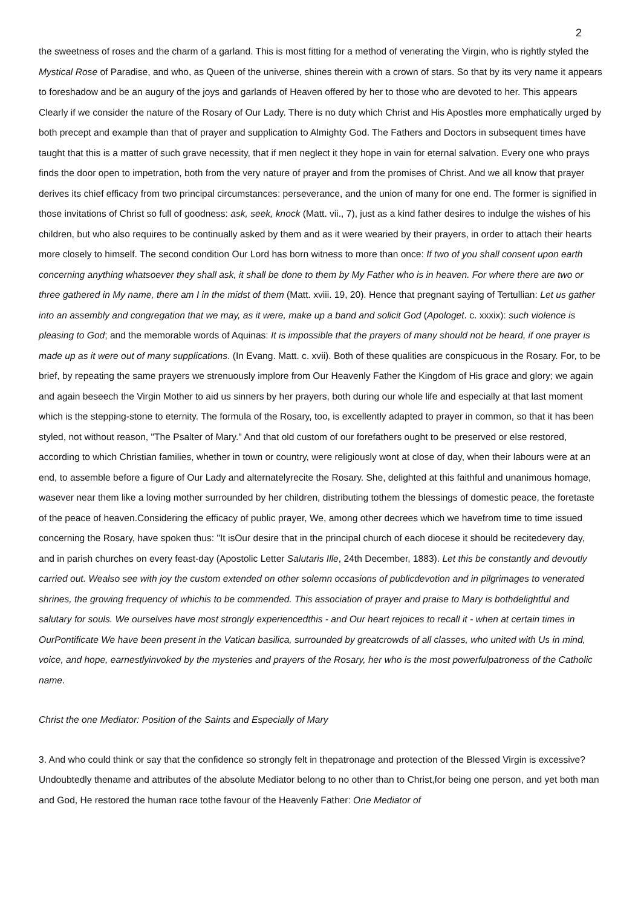2
the sweetness of roses and the charm of a garland. This is most fitting for a method of venerating the Virgin, who is rightly styled the Mystical Rose of Paradise, and who, as Queen of the universe, shines therein with a crown of stars. So that by its very name it appears to foreshadow and be an augury of the joys and garlands of Heaven offered by her to those who are devoted to her. This appears Clearly if we consider the nature of the Rosary of Our Lady. There is no duty which Christ and His Apostles more emphatically urged by both precept and example than that of prayer and supplication to Almighty God. The Fathers and Doctors in subsequent times have taught that this is a matter of such grave necessity, that if men neglect it they hope in vain for eternal salvation. Every one who prays finds the door open to impetration, both from the very nature of prayer and from the promises of Christ. And we all know that prayer derives its chief efficacy from two principal circumstances: perseverance, and the union of many for one end. The former is signified in those invitations of Christ so full of goodness: ask, seek, knock (Matt. vii., 7), just as a kind father desires to indulge the wishes of his children, but who also requires to be continually asked by them and as it were wearied by their prayers, in order to attach their hearts more closely to himself. The second condition Our Lord has born witness to more than once: If two of you shall consent upon earth concerning anything whatsoever they shall ask, it shall be done to them by My Father who is in heaven. For where there are two or three gathered in My name, there am I in the midst of them (Matt. xviii. 19, 20). Hence that pregnant saying of Tertullian: Let us gather into an assembly and congregation that we may, as it were, make up a band and solicit God (Apologet. c. xxxix): such violence is pleasing to God; and the memorable words of Aquinas: It is impossible that the prayers of many should not be heard, if one prayer is made up as it were out of many supplications. (In Evang. Matt. c. xvii). Both of these qualities are conspicuous in the Rosary. For, to be brief, by repeating the same prayers we strenuously implore from Our Heavenly Father the Kingdom of His grace and glory; we again and again beseech the Virgin Mother to aid us sinners by her prayers, both during our whole life and especially at that last moment which is the stepping-stone to eternity. The formula of the Rosary, too, is excellently adapted to prayer in common, so that it has been styled, not without reason, "The Psalter of Mary." And that old custom of our forefathers ought to be preserved or else restored, according to which Christian families, whether in town or country, were religiously wont at close of day, when their labours were at an end, to assemble before a figure of Our Lady and alternatelyrecite the Rosary. She, delighted at this faithful and unanimous homage, wasever near them like a loving mother surrounded by her children, distributing tothem the blessings of domestic peace, the foretaste of the peace of heaven.Considering the efficacy of public prayer, We, among other decrees which we havefrom time to time issued concerning the Rosary, have spoken thus: "It isOur desire that in the principal church of each diocese it should be recitedevery day, and in parish churches on every feast-day (Apostolic Letter Salutaris Ille, 24th December, 1883). Let this be constantly and devoutly carried out. Wealso see with joy the custom extended on other solemn occasions of publicdevotion and in pilgrimages to venerated shrines, the growing frequency of whichis to be commended. This association of prayer and praise to Mary is bothdelightful and salutary for souls. We ourselves have most strongly experiencedthis - and Our heart rejoices to recall it - when at certain times in OurPontificate We have been present in the Vatican basilica, surrounded by greatcrowds of all classes, who united with Us in mind, voice, and hope, earnestlyinvoked by the mysteries and prayers of the Rosary, her who is the most powerfulpatroness of the Catholic name.
Christ the one Mediator: Position of the Saints and Especially of Mary
3. And who could think or say that the confidence so strongly felt in thepatronage and protection of the Blessed Virgin is excessive? Undoubtedly thename and attributes of the absolute Mediator belong to no other than to Christ,for being one person, and yet both man and God, He restored the human race tothe favour of the Heavenly Father: One Mediator of